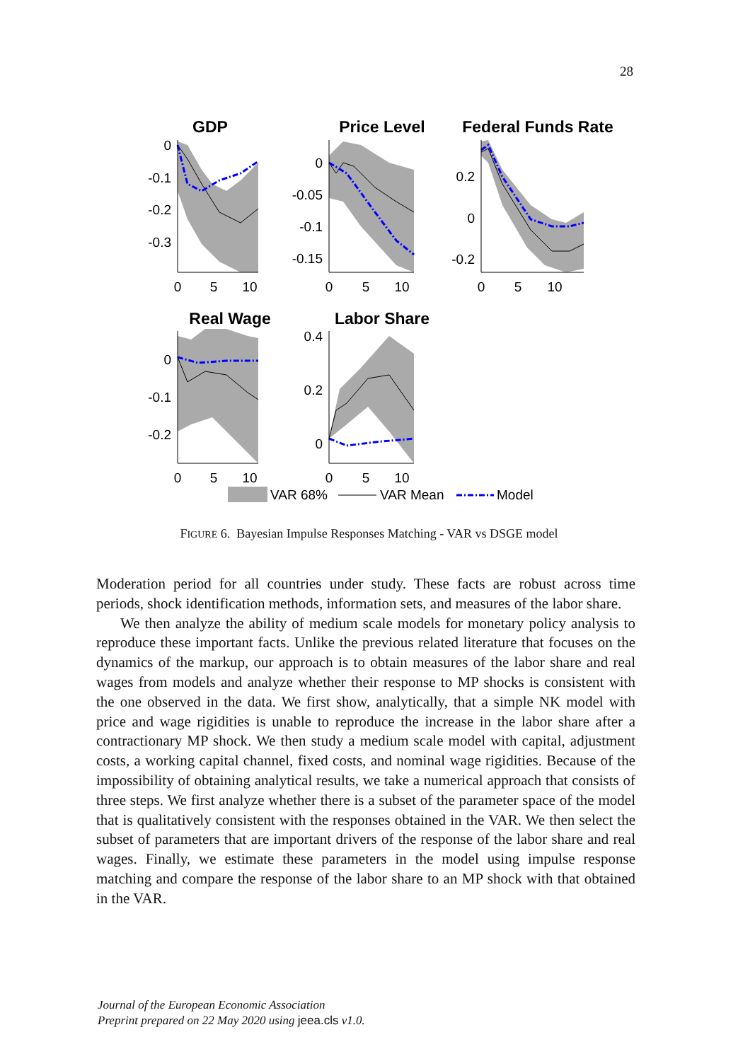28
GDP
Price Level
Federal Funds Rate
Real Wage
Labor Share
0
-0.1
-0.2
-0.3
0
5
10
0
-0.05
-0.1
-0.15
0
5
10
0.2
0
-0.2
0
5
10
0
-0.1
-0.2
0
5
10
0.4
0.2
0
0
5
10
VAR 68%
VAR Mean
Model
FIGURE 6. Bayesian Impulse Responses Matching - VAR vs DSGE model
Moderation period for all countries under study. These facts are robust across time periods, shock identification methods, information sets, and measures of the labor share.
We then analyze the ability of medium scale models for monetary policy analysis to reproduce these important facts. Unlike the previous related literature that focuses on the dynamics of the markup, our approach is to obtain measures of the labor share and real wages from models and analyze whether their response to MP shocks is consistent with the one observed in the data. We first show, analytically, that a simple NK model with price and wage rigidities is unable to reproduce the increase in the labor share after a contractionary MP shock. We then study a medium scale model with capital, adjustment costs, a working capital channel, fixed costs, and nominal wage rigidities. Because of the impossibility of obtaining analytical results, we take a numerical approach that consists of three steps. We first analyze whether there is a subset of the parameter space of the model that is qualitatively consistent with the responses obtained in the VAR. We then select the subset of parameters that are important drivers of the response of the labor share and real wages. Finally, we estimate these parameters in the model using impulse response matching and compare the response of the labor share to an MP shock with that obtained in the VAR.
Journal of the European Economic Association
Preprint prepared on 22 May 2020 using jeea.cls v1.0.